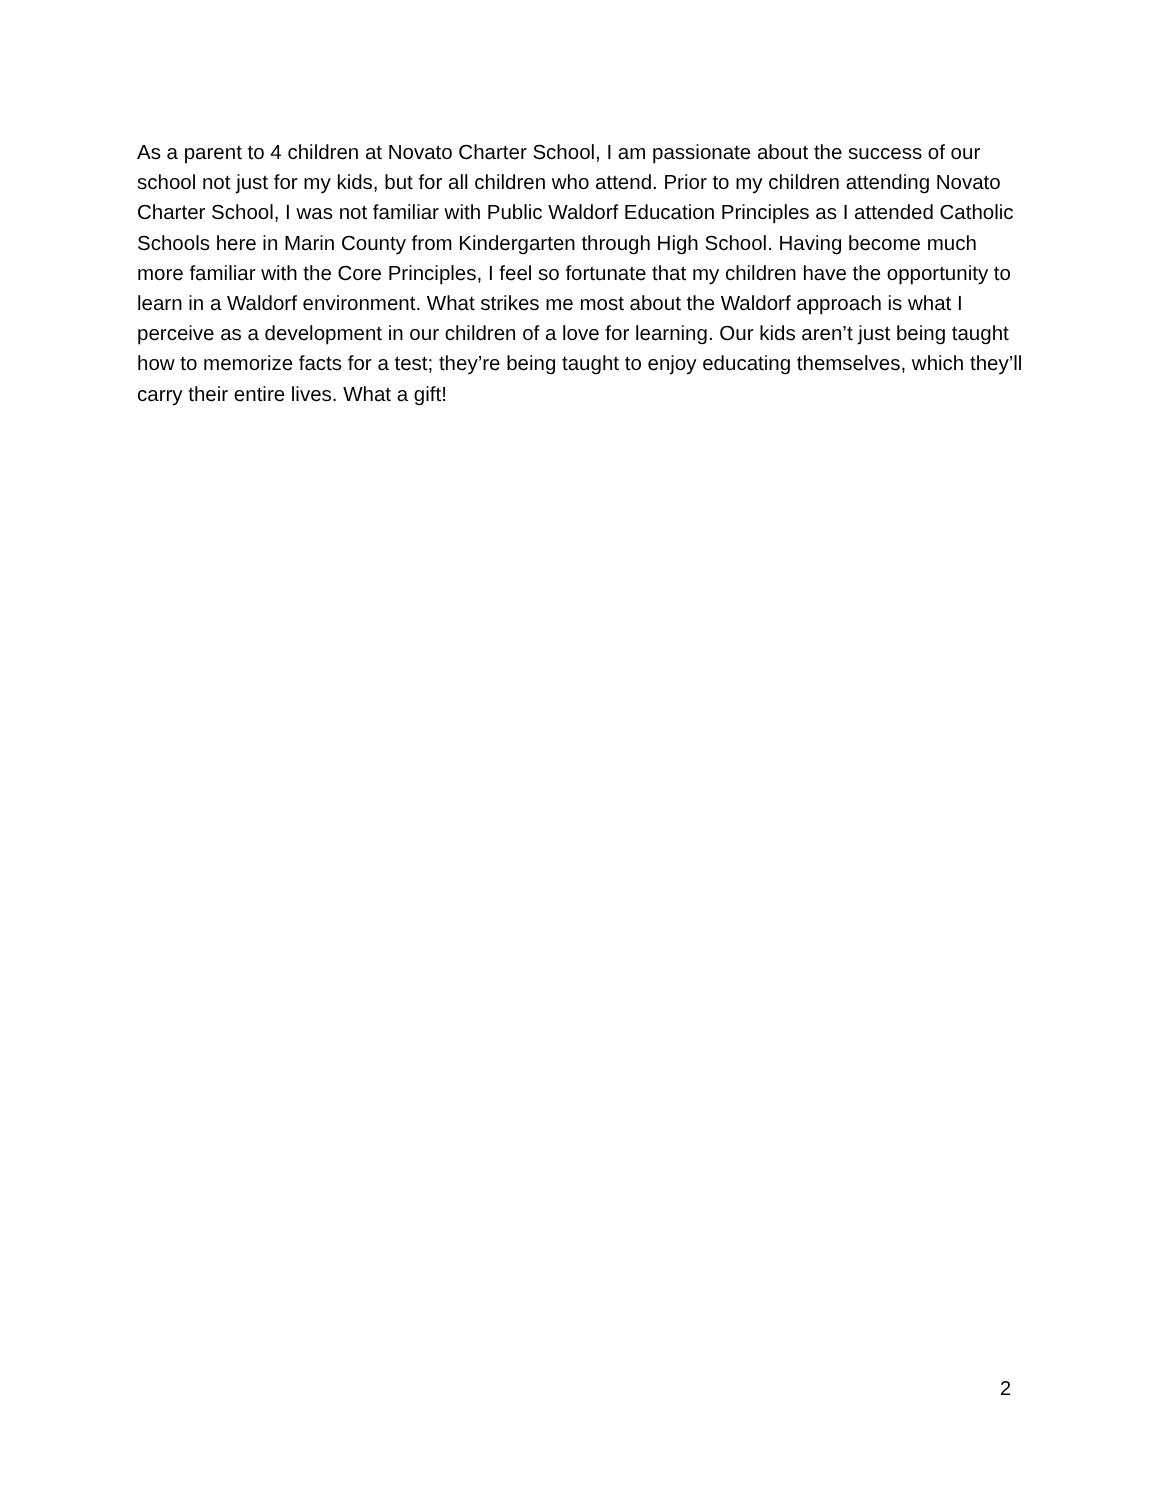As a parent to 4 children at Novato Charter School, I am passionate about the success of our school not just for my kids, but for all children who attend. Prior to my children attending Novato Charter School, I was not familiar with Public Waldorf Education Principles as I attended Catholic Schools here in Marin County from Kindergarten through High School. Having become much more familiar with the Core Principles, I feel so fortunate that my children have the opportunity to learn in a Waldorf environment. What strikes me most about the Waldorf approach is what I perceive as a development in our children of a love for learning. Our kids aren’t just being taught how to memorize facts for a test; they’re being taught to enjoy educating themselves, which they’ll carry their entire lives. What a gift!
2